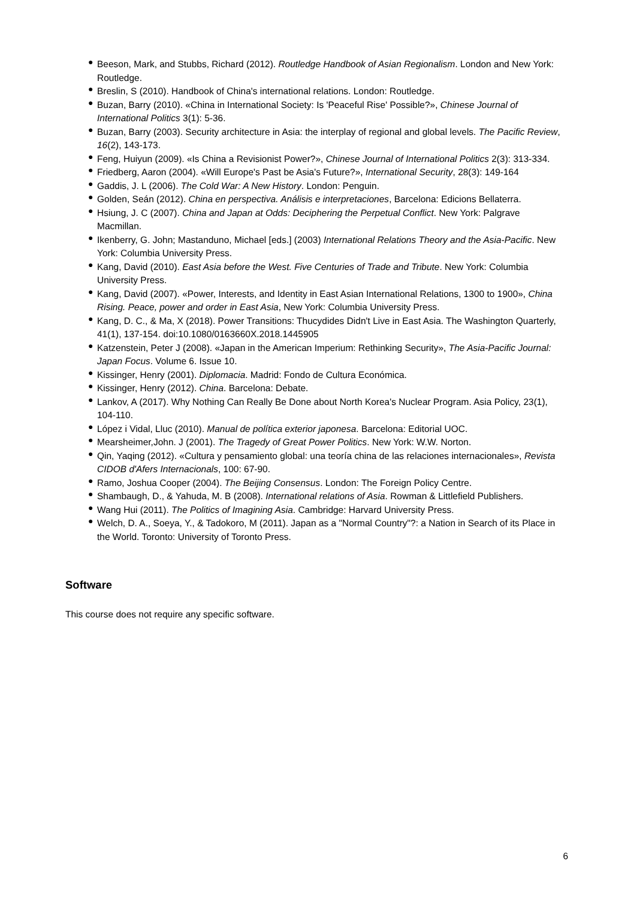● Beeson, Mark, and Stubbs, Richard (2012). Routledge Handbook of Asian Regionalism. London and New York: Routledge.
● Breslin, S (2010). Handbook of China's international relations. London: Routledge.
● Buzan, Barry (2010). «China in International Society: Is 'Peaceful Rise' Possible?», Chinese Journal of International Politics 3(1): 5-36.
● Buzan, Barry (2003). Security architecture in Asia: the interplay of regional and global levels. The Pacific Review, 16(2), 143-173.
● Feng, Huiyun (2009). «Is China a Revisionist Power?», Chinese Journal of International Politics 2(3): 313-334.
● Friedberg, Aaron (2004). «Will Europe's Past be Asia's Future?», International Security, 28(3): 149-164
● Gaddis, J. L (2006). The Cold War: A New History. London: Penguin.
● Golden, Seán (2012). China en perspectiva. Análisis e interpretaciones, Barcelona: Edicions Bellaterra.
● Hsiung, J. C (2007). China and Japan at Odds: Deciphering the Perpetual Conflict. New York: Palgrave Macmillan.
● Ikenberry, G. John; Mastanduno, Michael [eds.] (2003) International Relations Theory and the Asia-Pacific. New York: Columbia University Press.
● Kang, David (2010). East Asia before the West. Five Centuries of Trade and Tribute. New York: Columbia University Press.
● Kang, David (2007). «Power, Interests, and Identity in East Asian International Relations, 1300 to 1900», China Rising. Peace, power and order in East Asia, New York: Columbia University Press.
● Kang, D. C., & Ma, X (2018). Power Transitions: Thucydides Didn't Live in East Asia. The Washington Quarterly, 41(1), 137-154. doi:10.1080/0163660X.2018.1445905
● Katzenstein, Peter J (2008). «Japan in the American Imperium: Rethinking Security», The Asia-Pacific Journal: Japan Focus. Volume 6. Issue 10.
● Kissinger, Henry (2001). Diplomacia. Madrid: Fondo de Cultura Económica.
● Kissinger, Henry (2012). China. Barcelona: Debate.
● Lankov, A (2017). Why Nothing Can Really Be Done about North Korea's Nuclear Program. Asia Policy, 23(1), 104-110.
● López i Vidal, Lluc (2010). Manual de política exterior japonesa. Barcelona: Editorial UOC.
● Mearsheimer,John. J (2001). The Tragedy of Great Power Politics. New York: W.W. Norton.
● Qin, Yaqing (2012). «Cultura y pensamiento global: una teoría china de las relaciones internacionales», Revista CIDOB d'Afers Internacionals, 100: 67-90.
● Ramo, Joshua Cooper (2004). The Beijing Consensus. London: The Foreign Policy Centre.
● Shambaugh, D., & Yahuda, M. B (2008). International relations of Asia. Rowman & Littlefield Publishers.
● Wang Hui (2011). The Politics of Imagining Asia. Cambridge: Harvard University Press.
● Welch, D. A., Soeya, Y., & Tadokoro, M (2011). Japan as a "Normal Country"?: a Nation in Search of its Place in the World. Toronto: University of Toronto Press.
Software
This course does not require any specific software.
6